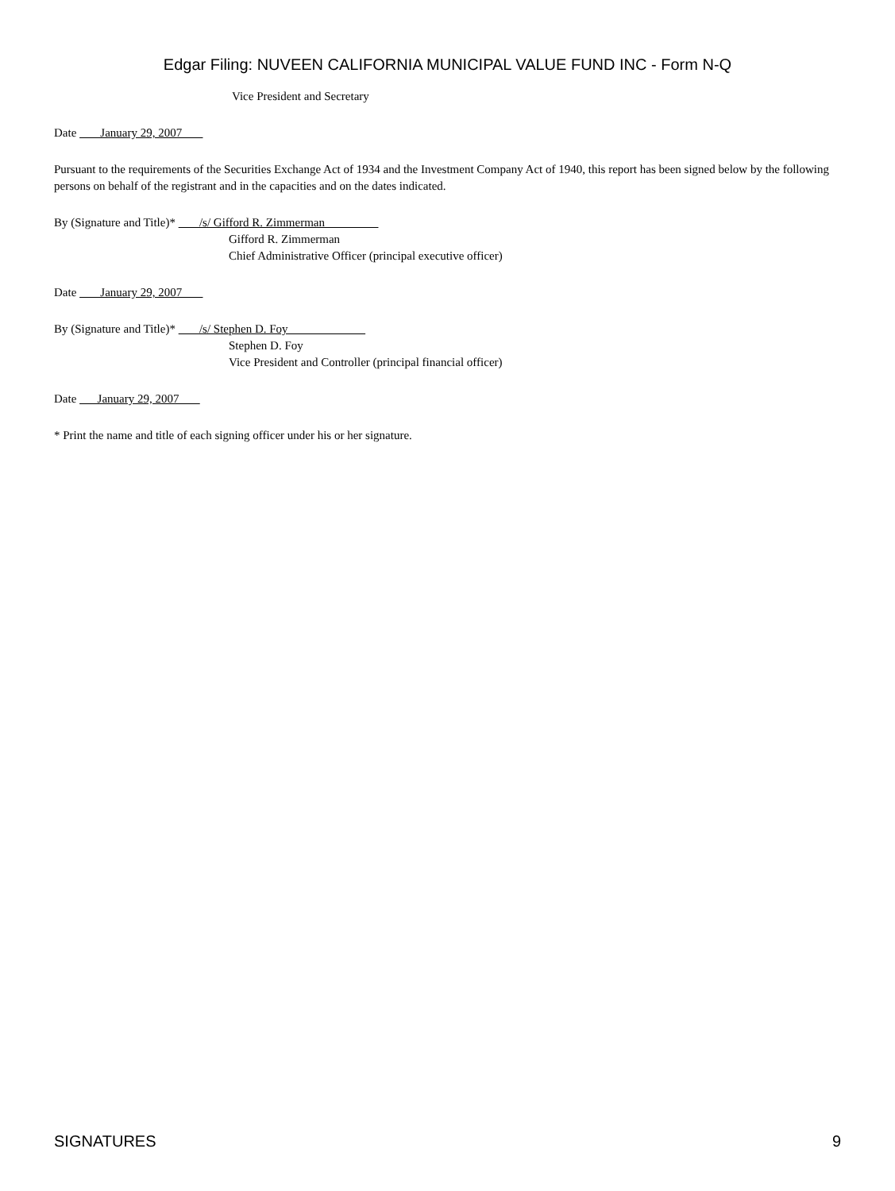Edgar Filing: NUVEEN CALIFORNIA MUNICIPAL VALUE FUND INC - Form N-Q
Vice President and Secretary
Date January 29, 2007
Pursuant to the requirements of the Securities Exchange Act of 1934 and the Investment Company Act of 1940, this report has been signed below by the following persons on behalf of the registrant and in the capacities and on the dates indicated.
By (Signature and Title)* /s/ Gifford R. Zimmerman
Gifford R. Zimmerman
Chief Administrative Officer (principal executive officer)
Date January 29, 2007
By (Signature and Title)* /s/ Stephen D. Foy
Stephen D. Foy
Vice President and Controller (principal financial officer)
Date January 29, 2007
* Print the name and title of each signing officer under his or her signature.
SIGNATURES 9